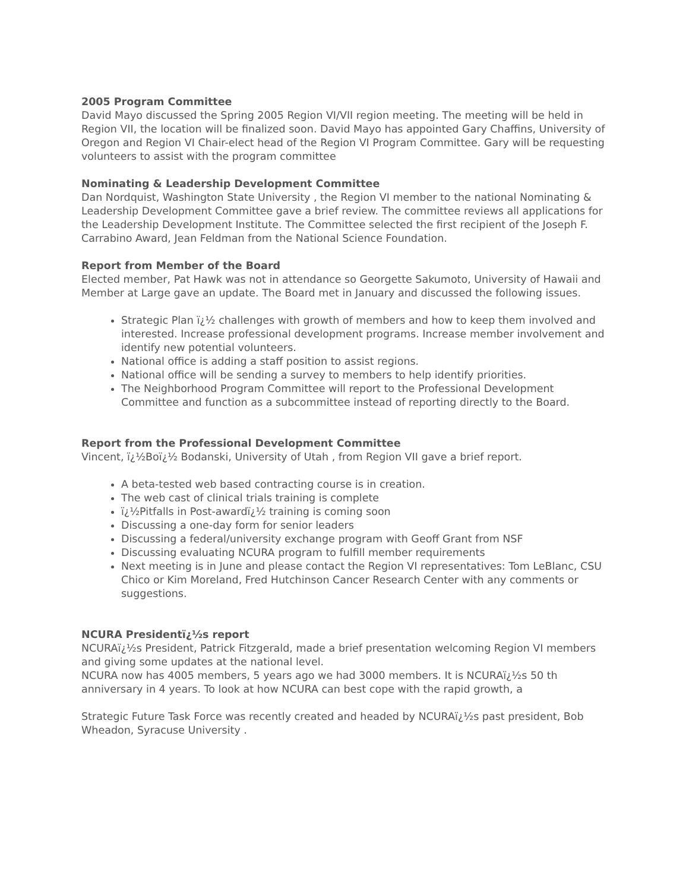2005 Program Committee
David Mayo discussed the Spring 2005 Region VI/VII region meeting. The meeting will be held in Region VII, the location will be finalized soon. David Mayo has appointed Gary Chaffins, University of Oregon and Region VI Chair-elect head of the Region VI Program Committee. Gary will be requesting volunteers to assist with the program committee
Nominating & Leadership Development Committee
Dan Nordquist, Washington State University , the Region VI member to the national Nominating & Leadership Development Committee gave a brief review. The committee reviews all applications for the Leadership Development Institute. The Committee selected the first recipient of the Joseph F. Carrabino Award, Jean Feldman from the National Science Foundation.
Report from Member of the Board
Elected member, Pat Hawk was not in attendance so Georgette Sakumoto, University of Hawaii and Member at Large gave an update. The Board met in January and discussed the following issues.
Strategic Plan ï¿½ challenges with growth of members and how to keep them involved and interested. Increase professional development programs. Increase member involvement and identify new potential volunteers.
National office is adding a staff position to assist regions.
National office will be sending a survey to members to help identify priorities.
The Neighborhood Program Committee will report to the Professional Development Committee and function as a subcommittee instead of reporting directly to the Board.
Report from the Professional Development Committee
Vincent, ï¿½Boï¿½ Bodanski, University of Utah , from Region VII gave a brief report.
A beta-tested web based contracting course is in creation.
The web cast of clinical trials training is complete
ï¿½Pitfalls in Post-awardï¿½ training is coming soon
Discussing a one-day form for senior leaders
Discussing a federal/university exchange program with Geoff Grant from NSF
Discussing evaluating NCURA program to fulfill member requirements
Next meeting is in June and please contact the Region VI representatives: Tom LeBlanc, CSU Chico or Kim Moreland, Fred Hutchinson Cancer Research Center with any comments or suggestions.
NCURA Presidentï¿½s report
NCURAï¿½s President, Patrick Fitzgerald, made a brief presentation welcoming Region VI members and giving some updates at the national level.
NCURA now has 4005 members, 5 years ago we had 3000 members. It is NCURAï¿½s 50 th anniversary in 4 years. To look at how NCURA can best cope with the rapid growth, a
Strategic Future Task Force was recently created and headed by NCURAï¿½s past president, Bob Wheadon, Syracuse University .